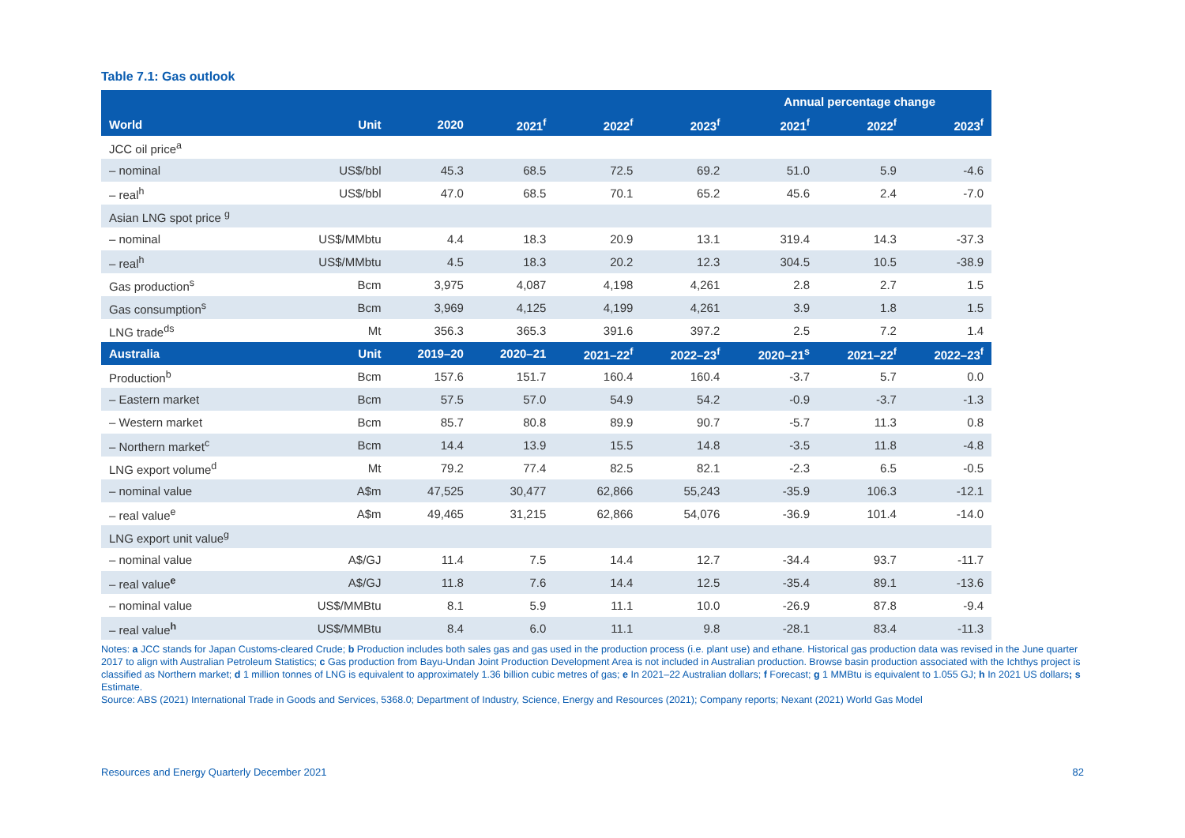Table 7.1: Gas outlook
| | | | | | | Annual percentage change | | |
| --- | --- | --- | --- | --- | --- | --- | --- | --- |
| World | Unit | 2020 | 2021<sup>f</sup> | 2022<sup>f</sup> | 2023<sup>f</sup> | 2021<sup>f</sup> | 2022<sup>f</sup> | 2023<sup>f</sup> |
| JCC oil price<sup>a</sup> | | | | | | | | |
| – nominal | US$/bbl | 45.3 | 68.5 | 72.5 | 69.2 | 51.0 | 5.9 | -4.6 |
| – real<sup>h</sup> | US$/bbl | 47.0 | 68.5 | 70.1 | 65.2 | 45.6 | 2.4 | -7.0 |
| Asian LNG spot price <sup>g</sup> | | | | | | | | |
| – nominal | US$/MMbtu | 4.4 | 18.3 | 20.9 | 13.1 | 319.4 | 14.3 | -37.3 |
| – real<sup>h</sup> | US$/MMbtu | 4.5 | 18.3 | 20.2 | 12.3 | 304.5 | 10.5 | -38.9 |
| Gas production<sup>s</sup> | Bcm | 3,975 | 4,087 | 4,198 | 4,261 | 2.8 | 2.7 | 1.5 |
| Gas consumption<sup>s</sup> | Bcm | 3,969 | 4,125 | 4,199 | 4,261 | 3.9 | 1.8 | 1.5 |
| LNG trade<sup>ds</sup> | Mt | 356.3 | 365.3 | 391.6 | 397.2 | 2.5 | 7.2 | 1.4 |
| Australia | Unit | 2019–20 | 2020–21 | 2021–22<sup>f</sup> | 2022–23<sup>f</sup> | 2020–21<sup>s</sup> | 2021–22<sup>f</sup> | 2022–23<sup>f</sup> |
| Production<sup>b</sup> | Bcm | 157.6 | 151.7 | 160.4 | 160.4 | -3.7 | 5.7 | 0.0 |
| – Eastern market | Bcm | 57.5 | 57.0 | 54.9 | 54.2 | -0.9 | -3.7 | -1.3 |
| – Western market | Bcm | 85.7 | 80.8 | 89.9 | 90.7 | -5.7 | 11.3 | 0.8 |
| – Northern market<sup>c</sup> | Bcm | 14.4 | 13.9 | 15.5 | 14.8 | -3.5 | 11.8 | -4.8 |
| LNG export volume<sup>d</sup> | Mt | 79.2 | 77.4 | 82.5 | 82.1 | -2.3 | 6.5 | -0.5 |
| – nominal value | A$m | 47,525 | 30,477 | 62,866 | 55,243 | -35.9 | 106.3 | -12.1 |
| – real value<sup>e</sup> | A$m | 49,465 | 31,215 | 62,866 | 54,076 | -36.9 | 101.4 | -14.0 |
| LNG export unit value<sup>g</sup> | | | | | | | | |
| – nominal value | A$/GJ | 11.4 | 7.5 | 14.4 | 12.7 | -34.4 | 93.7 | -11.7 |
| – real value<sup>e</sup> | A$/GJ | 11.8 | 7.6 | 14.4 | 12.5 | -35.4 | 89.1 | -13.6 |
| – nominal value | US$/MMBtu | 8.1 | 5.9 | 11.1 | 10.0 | -26.9 | 87.8 | -9.4 |
| – real value<sup>h</sup> | US$/MMBtu | 8.4 | 6.0 | 11.1 | 9.8 | -28.1 | 83.4 | -11.3 |
Notes: a JCC stands for Japan Customs-cleared Crude; b Production includes both sales gas and gas used in the production process (i.e. plant use) and ethane. Historical gas production data was revised in the June quarter 2017 to align with Australian Petroleum Statistics; c Gas production from Bayu-Undan Joint Production Development Area is not included in Australian production. Browse basin production associated with the Ichthys project is classified as Northern market; d 1 million tonnes of LNG is equivalent to approximately 1.36 billion cubic metres of gas; e In 2021–22 Australian dollars; f Forecast; g 1 MMBtu is equivalent to 1.055 GJ; h In 2021 US dollars; s Estimate.
Source: ABS (2021) International Trade in Goods and Services, 5368.0; Department of Industry, Science, Energy and Resources (2021); Company reports; Nexant (2021) World Gas Model
Resources and Energy Quarterly December 2021 82